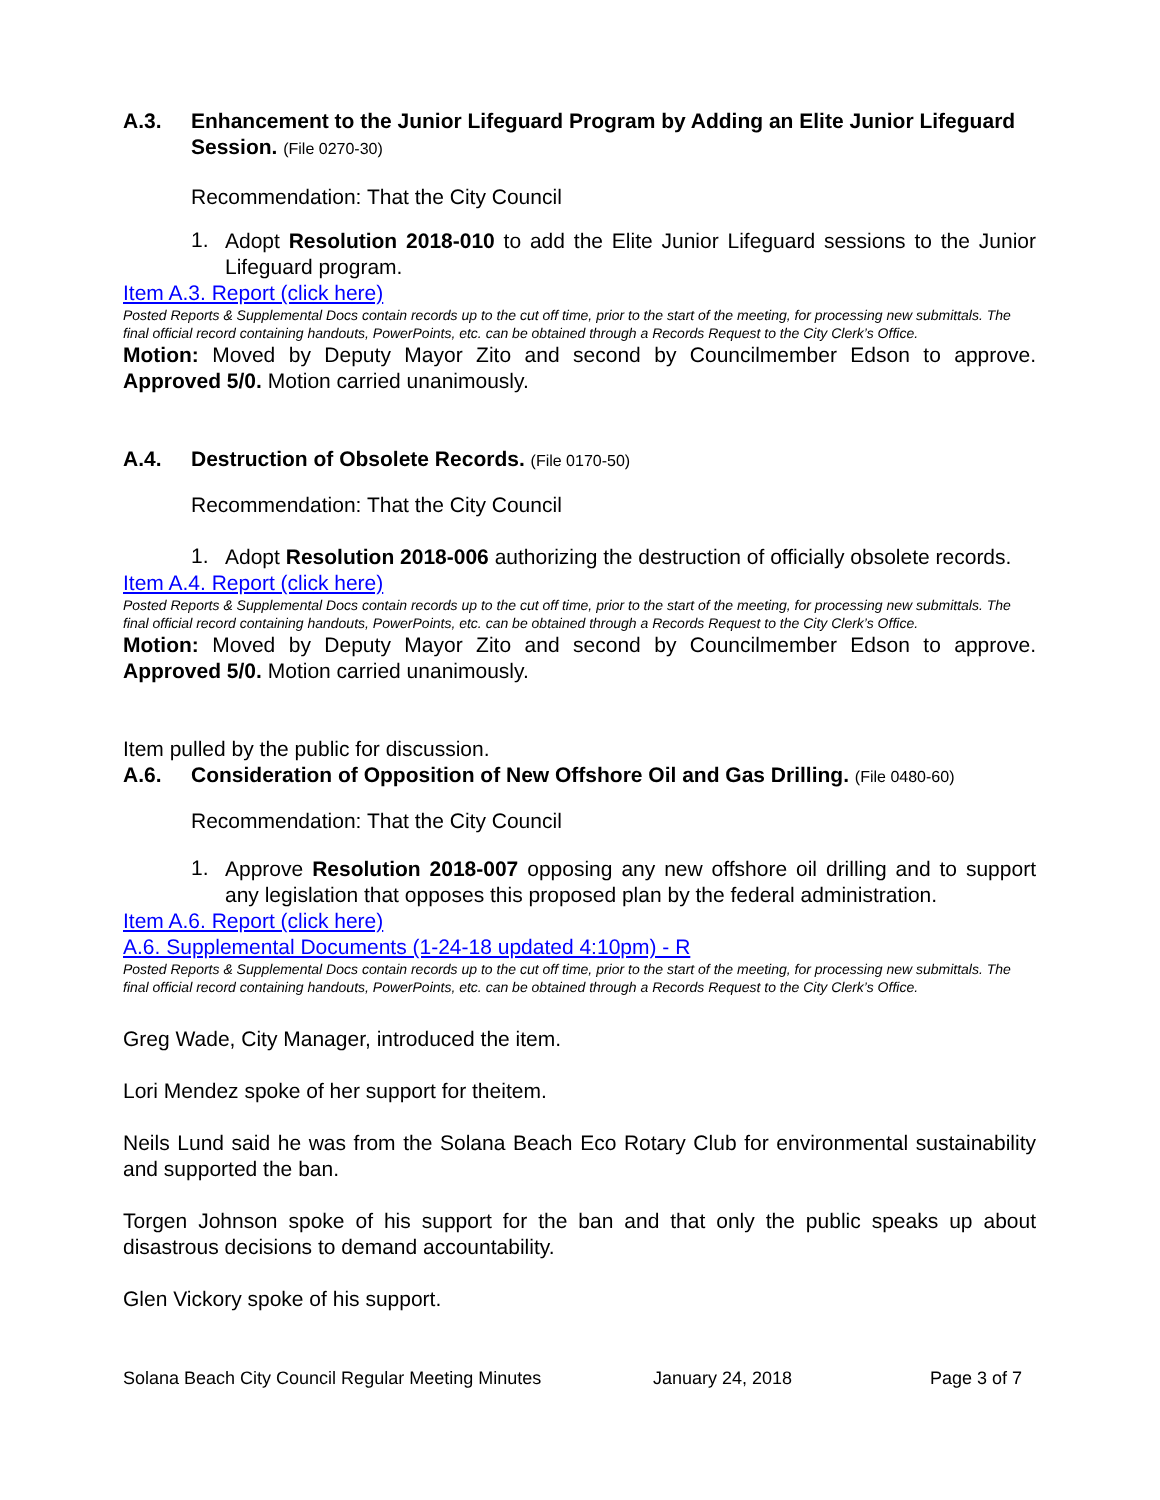A.3. Enhancement to the Junior Lifeguard Program by Adding an Elite Junior Lifeguard Session. (File 0270-30)
Recommendation: That the City Council
1.
Adopt Resolution 2018-010 to add the Elite Junior Lifeguard sessions to the Junior Lifeguard program.
Item A.3. Report (click here)
Posted Reports & Supplemental Docs contain records up to the cut off time, prior to the start of the meeting, for processing new submittals. The final official record containing handouts, PowerPoints, etc. can be obtained through a Records Request to the City Clerk’s Office.
Motion: Moved by Deputy Mayor Zito and second by Councilmember Edson to approve. Approved 5/0. Motion carried unanimously.
A.4. Destruction of Obsolete Records. (File 0170-50)
Recommendation: That the City Council
1.
Adopt Resolution 2018-006 authorizing the destruction of officially obsolete records.
Item A.4. Report (click here)
Posted Reports & Supplemental Docs contain records up to the cut off time, prior to the start of the meeting, for processing new submittals. The final official record containing handouts, PowerPoints, etc. can be obtained through a Records Request to the City Clerk’s Office.
Motion: Moved by Deputy Mayor Zito and second by Councilmember Edson to approve. Approved 5/0. Motion carried unanimously.
Item pulled by the public for discussion.
A.6. Consideration of Opposition of New Offshore Oil and Gas Drilling. (File 0480-60)
Recommendation: That the City Council
1.
Approve Resolution 2018-007 opposing any new offshore oil drilling and to support any legislation that opposes this proposed plan by the federal administration.
Item A.6. Report (click here)
A.6. Supplemental Documents (1-24-18 updated 4:10pm) - R
Posted Reports & Supplemental Docs contain records up to the cut off time, prior to the start of the meeting, for processing new submittals. The final official record containing handouts, PowerPoints, etc. can be obtained through a Records Request to the City Clerk’s Office.
Greg Wade, City Manager, introduced the item.
Lori Mendez spoke of her support for theitem.
Neils Lund said he was from the Solana Beach Eco Rotary Club for environmental sustainability and supported the ban.
Torgen Johnson spoke of his support for the ban and that only the public speaks up about disastrous decisions to demand accountability.
Glen Vickory spoke of his support.
Solana Beach City Council Regular Meeting Minutes January 24, 2018 Page 3 of 7